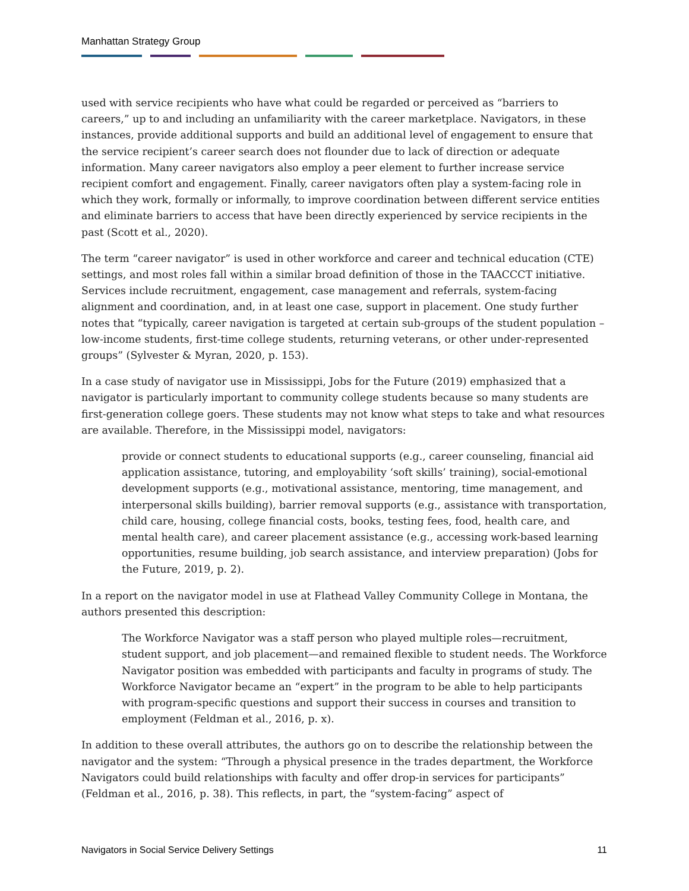Manhattan Strategy Group
used with service recipients who have what could be regarded or perceived as “barriers to careers,” up to and including an unfamiliarity with the career marketplace. Navigators, in these instances, provide additional supports and build an additional level of engagement to ensure that the service recipient’s career search does not flounder due to lack of direction or adequate information. Many career navigators also employ a peer element to further increase service recipient comfort and engagement. Finally, career navigators often play a system-facing role in which they work, formally or informally, to improve coordination between different service entities and eliminate barriers to access that have been directly experienced by service recipients in the past (Scott et al., 2020).
The term “career navigator” is used in other workforce and career and technical education (CTE) settings, and most roles fall within a similar broad definition of those in the TAACCCT initiative. Services include recruitment, engagement, case management and referrals, system-facing alignment and coordination, and, in at least one case, support in placement. One study further notes that “typically, career navigation is targeted at certain sub-groups of the student population – low-income students, first-time college students, returning veterans, or other under-represented groups” (Sylvester & Myran, 2020, p. 153).
In a case study of navigator use in Mississippi, Jobs for the Future (2019) emphasized that a navigator is particularly important to community college students because so many students are first-generation college goers. These students may not know what steps to take and what resources are available. Therefore, in the Mississippi model, navigators:
provide or connect students to educational supports (e.g., career counseling, financial aid application assistance, tutoring, and employability ‘soft skills’ training), social-emotional development supports (e.g., motivational assistance, mentoring, time management, and interpersonal skills building), barrier removal supports (e.g., assistance with transportation, child care, housing, college financial costs, books, testing fees, food, health care, and mental health care), and career placement assistance (e.g., accessing work-based learning opportunities, resume building, job search assistance, and interview preparation) (Jobs for the Future, 2019, p. 2).
In a report on the navigator model in use at Flathead Valley Community College in Montana, the authors presented this description:
The Workforce Navigator was a staff person who played multiple roles—recruitment, student support, and job placement—and remained flexible to student needs. The Workforce Navigator position was embedded with participants and faculty in programs of study. The Workforce Navigator became an “expert” in the program to be able to help participants with program-specific questions and support their success in courses and transition to employment (Feldman et al., 2016, p. x).
In addition to these overall attributes, the authors go on to describe the relationship between the navigator and the system: “Through a physical presence in the trades department, the Workforce Navigators could build relationships with faculty and offer drop-in services for participants” (Feldman et al., 2016, p. 38). This reflects, in part, the “system-facing” aspect of
Navigators in Social Service Delivery Settings 11